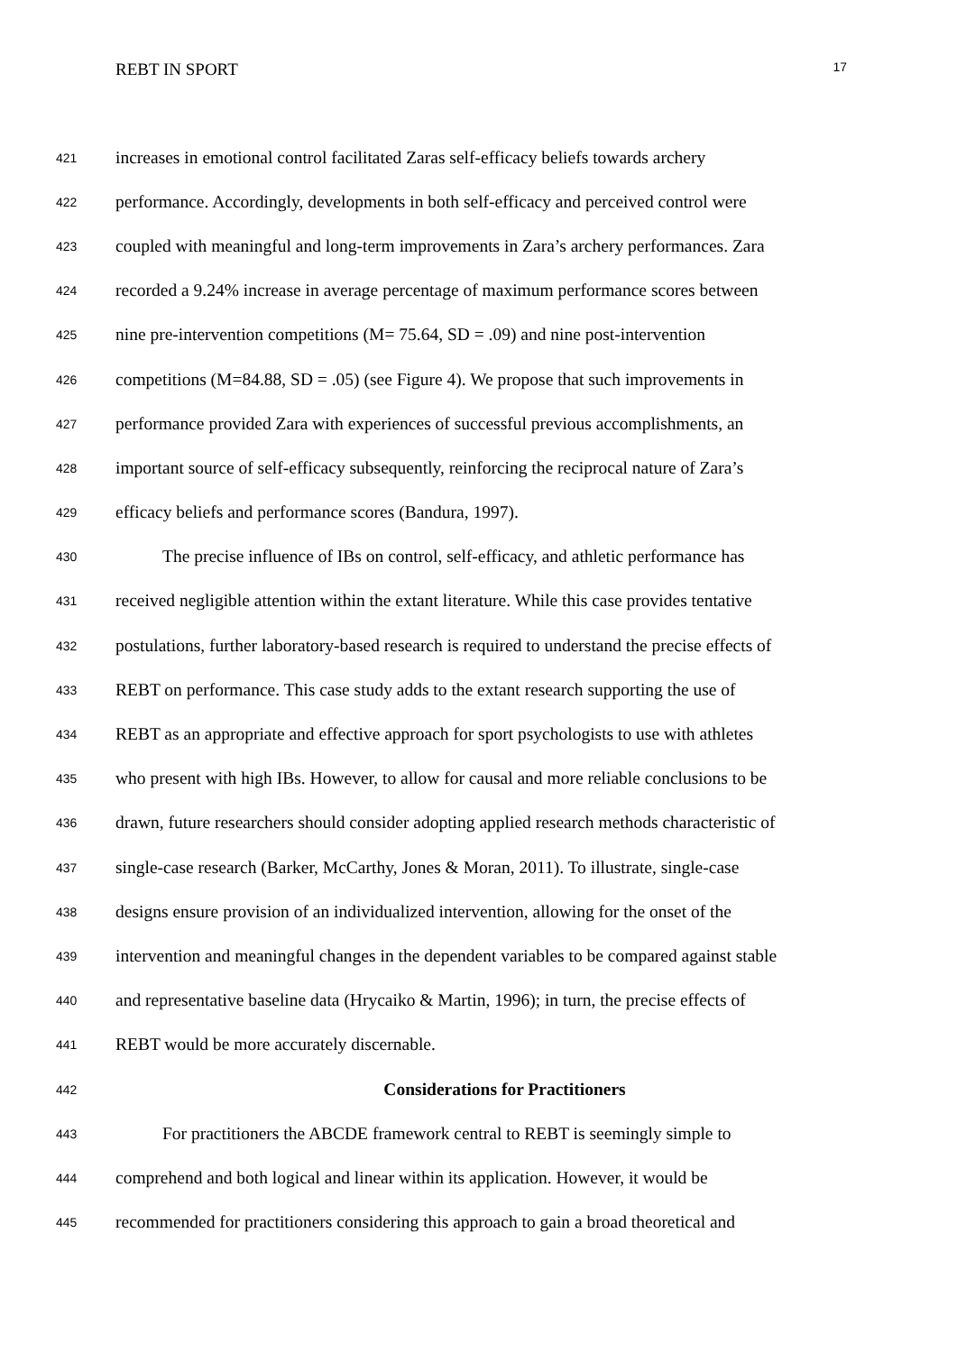REBT IN SPORT 17
421 increases in emotional control facilitated Zaras self-efficacy beliefs towards archery
422 performance. Accordingly, developments in both self-efficacy and perceived control were
423 coupled with meaningful and long-term improvements in Zara’s archery performances. Zara
424 recorded a 9.24% increase in average percentage of maximum performance scores between
425 nine pre-intervention competitions (M= 75.64, SD = .09) and nine post-intervention
426 competitions (M=84.88, SD = .05) (see Figure 4). We propose that such improvements in
427 performance provided Zara with experiences of successful previous accomplishments, an
428 important source of self-efficacy subsequently, reinforcing the reciprocal nature of Zara’s
429 efficacy beliefs and performance scores (Bandura, 1997).
430 The precise influence of IBs on control, self-efficacy, and athletic performance has
431 received negligible attention within the extant literature. While this case provides tentative
432 postulations, further laboratory-based research is required to understand the precise effects of
433 REBT on performance. This case study adds to the extant research supporting the use of
434 REBT as an appropriate and effective approach for sport psychologists to use with athletes
435 who present with high IBs. However, to allow for causal and more reliable conclusions to be
436 drawn, future researchers should consider adopting applied research methods characteristic of
437 single-case research (Barker, McCarthy, Jones & Moran, 2011). To illustrate, single-case
438 designs ensure provision of an individualized intervention, allowing for the onset of the
439 intervention and meaningful changes in the dependent variables to be compared against stable
440 and representative baseline data (Hrycaiko & Martin, 1996); in turn, the precise effects of
441 REBT would be more accurately discernable.
442 Considerations for Practitioners
443 For practitioners the ABCDE framework central to REBT is seemingly simple to
444 comprehend and both logical and linear within its application. However, it would be
445 recommended for practitioners considering this approach to gain a broad theoretical and